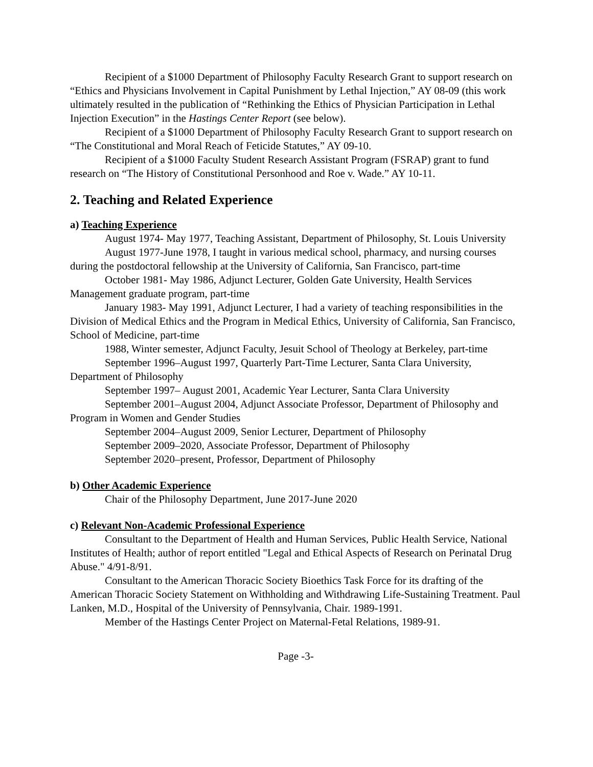Recipient of a $1000 Department of Philosophy Faculty Research Grant to support research on “Ethics and Physicians Involvement in Capital Punishment by Lethal Injection,” AY 08-09 (this work ultimately resulted in the publication of “Rethinking the Ethics of Physician Participation in Lethal Injection Execution” in the Hastings Center Report (see below).
Recipient of a $1000 Department of Philosophy Faculty Research Grant to support research on “The Constitutional and Moral Reach of Feticide Statutes,” AY 09-10.
Recipient of a $1000 Faculty Student Research Assistant Program (FSRAP) grant to fund research on “The History of Constitutional Personhood and Roe v. Wade.” AY 10-11.
2. Teaching and Related Experience
a) Teaching Experience
August 1974- May 1977, Teaching Assistant, Department of Philosophy, St. Louis University
August 1977-June 1978, I taught in various medical school, pharmacy, and nursing courses during the postdoctoral fellowship at the University of California, San Francisco, part-time
October 1981- May 1986, Adjunct Lecturer, Golden Gate University, Health Services Management graduate program, part-time
January 1983- May 1991, Adjunct Lecturer, I had a variety of teaching responsibilities in the Division of Medical Ethics and the Program in Medical Ethics, University of California, San Francisco, School of Medicine, part-time
1988, Winter semester, Adjunct Faculty, Jesuit School of Theology at Berkeley, part-time
September 1996–August 1997, Quarterly Part-Time Lecturer, Santa Clara University, Department of Philosophy
September 1997– August 2001, Academic Year Lecturer, Santa Clara University
September 2001–August 2004, Adjunct Associate Professor, Department of Philosophy and Program in Women and Gender Studies
September 2004–August 2009, Senior Lecturer, Department of Philosophy
September 2009–2020, Associate Professor, Department of Philosophy
September 2020–present, Professor, Department of Philosophy
b) Other Academic Experience
Chair of the Philosophy Department, June 2017-June 2020
c) Relevant Non-Academic Professional Experience
Consultant to the Department of Health and Human Services, Public Health Service, National Institutes of Health; author of report entitled "Legal and Ethical Aspects of Research on Perinatal Drug Abuse." 4/91-8/91.
Consultant to the American Thoracic Society Bioethics Task Force for its drafting of the American Thoracic Society Statement on Withholding and Withdrawing Life-Sustaining Treatment. Paul Lanken, M.D., Hospital of the University of Pennsylvania, Chair. 1989-1991.
Member of the Hastings Center Project on Maternal-Fetal Relations, 1989-91.
Page -3-